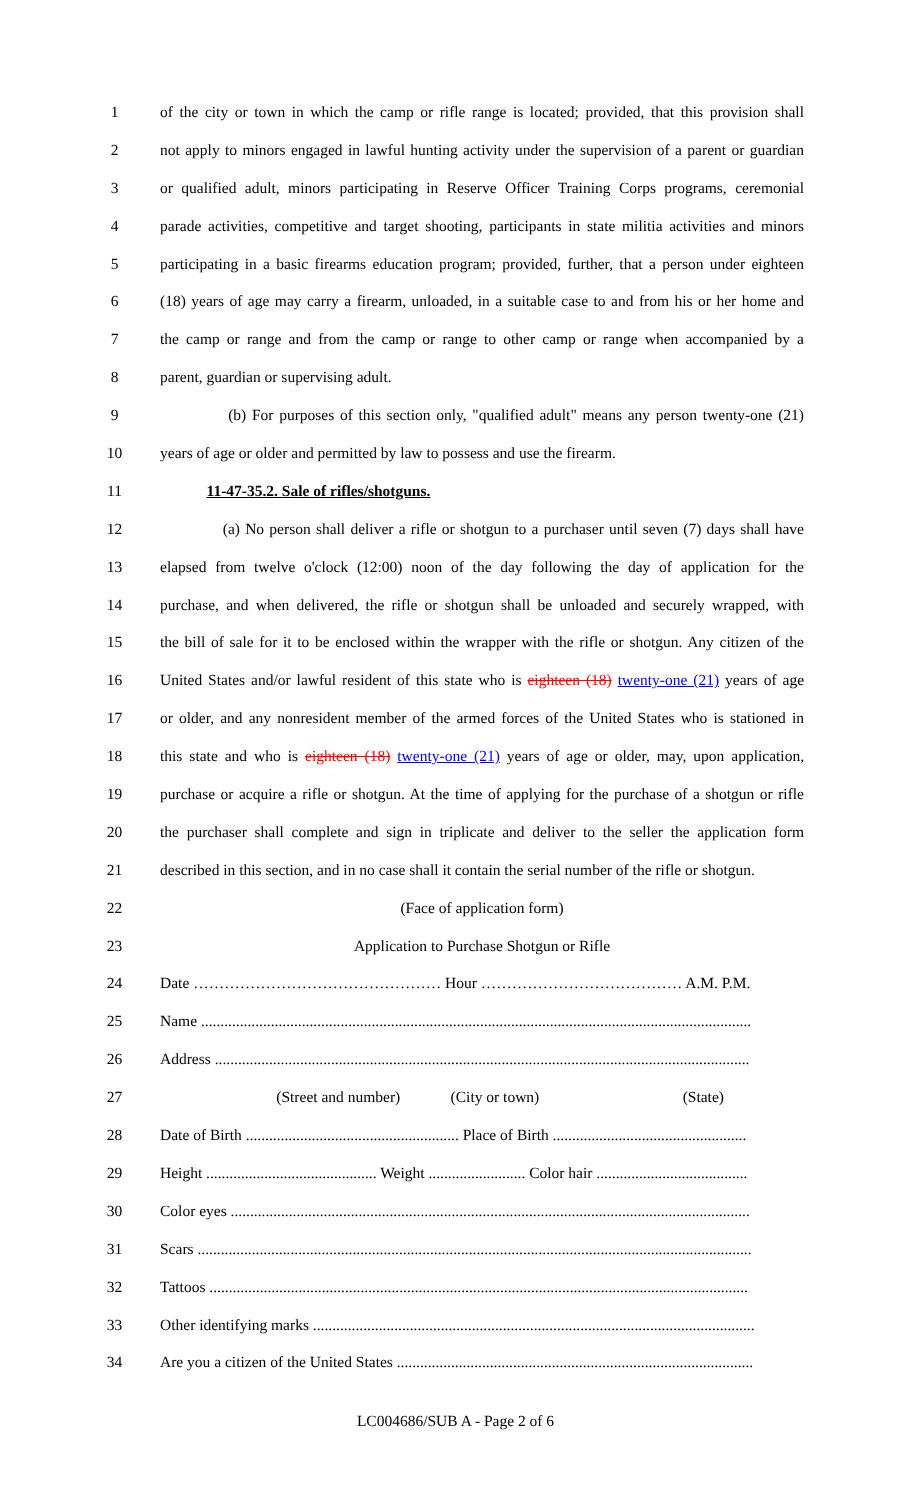1 of the city or town in which the camp or rifle range is located; provided, that this provision shall
2 not apply to minors engaged in lawful hunting activity under the supervision of a parent or guardian
3 or qualified adult, minors participating in Reserve Officer Training Corps programs, ceremonial
4 parade activities, competitive and target shooting, participants in state militia activities and minors
5 participating in a basic firearms education program; provided, further, that a person under eighteen
6 (18) years of age may carry a firearm, unloaded, in a suitable case to and from his or her home and
7 the camp or range and from the camp or range to other camp or range when accompanied by a
8 parent, guardian or supervising adult.
9 (b) For purposes of this section only, "qualified adult" means any person twenty-one (21)
10 years of age or older and permitted by law to possess and use the firearm.
11 11-47-35.2. Sale of rifles/shotguns.
12 (a) No person shall deliver a rifle or shotgun to a purchaser until seven (7) days shall have
13 elapsed from twelve o'clock (12:00) noon of the day following the day of application for the
14 purchase, and when delivered, the rifle or shotgun shall be unloaded and securely wrapped, with
15 the bill of sale for it to be enclosed within the wrapper with the rifle or shotgun. Any citizen of the
16 United States and/or lawful resident of this state who is eighteen (18) twenty-one (21) years of age
17 or older, and any nonresident member of the armed forces of the United States who is stationed in
18 this state and who is eighteen (18) twenty-one (21) years of age or older, may, upon application,
19 purchase or acquire a rifle or shotgun. At the time of applying for the purchase of a shotgun or rifle
20 the purchaser shall complete and sign in triplicate and deliver to the seller the application form
21 described in this section, and in no case shall it contain the serial number of the rifle or shotgun.
22 (Face of application form)
23 Application to Purchase Shotgun or Rifle
24 Date ………………………………………… Hour ………………………………… A.M. P.M.
25 Name ..............................................................................................................................................
26 Address ..........................................................................................................................................
27 (Street and number) (City or town) (State)
28 Date of Birth ....................................................... Place of Birth ..................................................
29 Height ............................................ Weight ......................... Color hair .......................................
30 Color eyes ......................................................................................................................................
31 Scars ...............................................................................................................................................
32 Tattoos ...........................................................................................................................................
33 Other identifying marks ..................................................................................................................
34 Are you a citizen of the United States ............................................................................................
LC004686/SUB A - Page 2 of 6